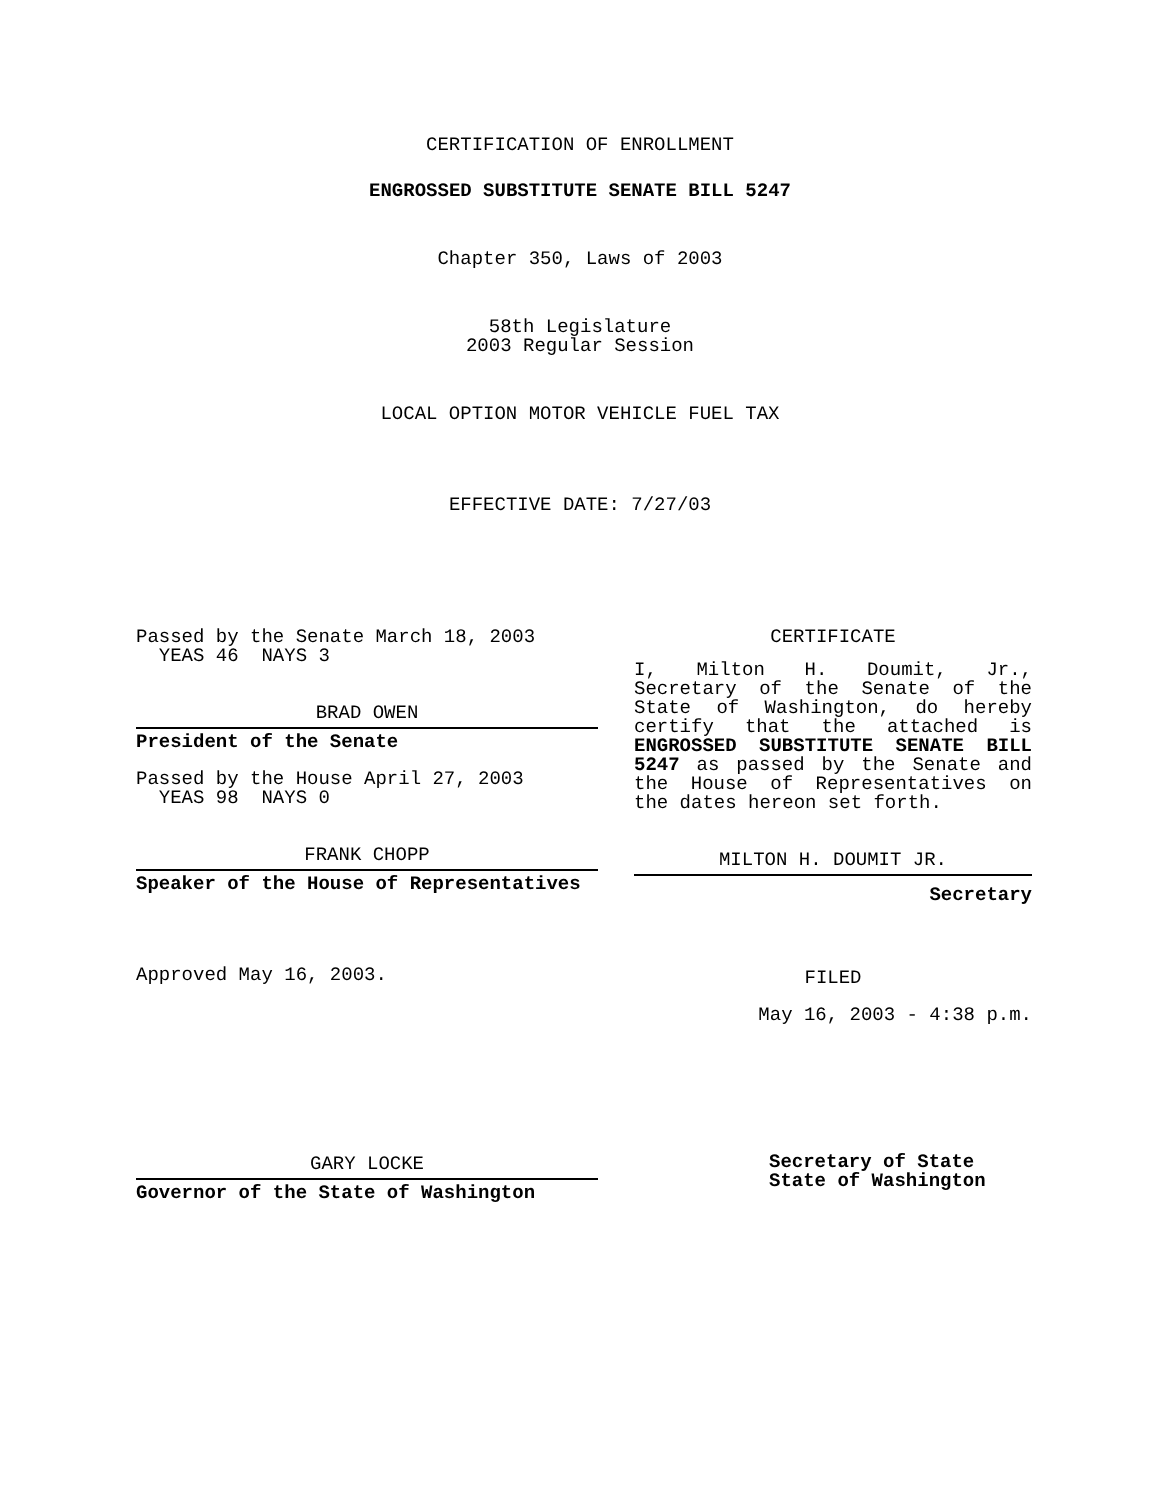CERTIFICATION OF ENROLLMENT
ENGROSSED SUBSTITUTE SENATE BILL 5247
Chapter 350, Laws of 2003
58th Legislature
2003 Regular Session
LOCAL OPTION MOTOR VEHICLE FUEL TAX
EFFECTIVE DATE: 7/27/03
Passed by the Senate March 18, 2003
YEAS 46 NAYS 3
BRAD OWEN
President of the Senate
Passed by the House April 27, 2003
YEAS 98 NAYS 0
FRANK CHOPP
Speaker of the House of Representatives
Approved May 16, 2003.
GARY LOCKE
Governor of the State of Washington
CERTIFICATE
I, Milton H. Doumit, Jr., Secretary of the Senate of the State of Washington, do hereby certify that the attached is ENGROSSED SUBSTITUTE SENATE BILL 5247 as passed by the Senate and the House of Representatives on the dates hereon set forth.
MILTON H. DOUMIT JR.
Secretary
FILED
May 16, 2003 - 4:38 p.m.
Secretary of State
State of Washington